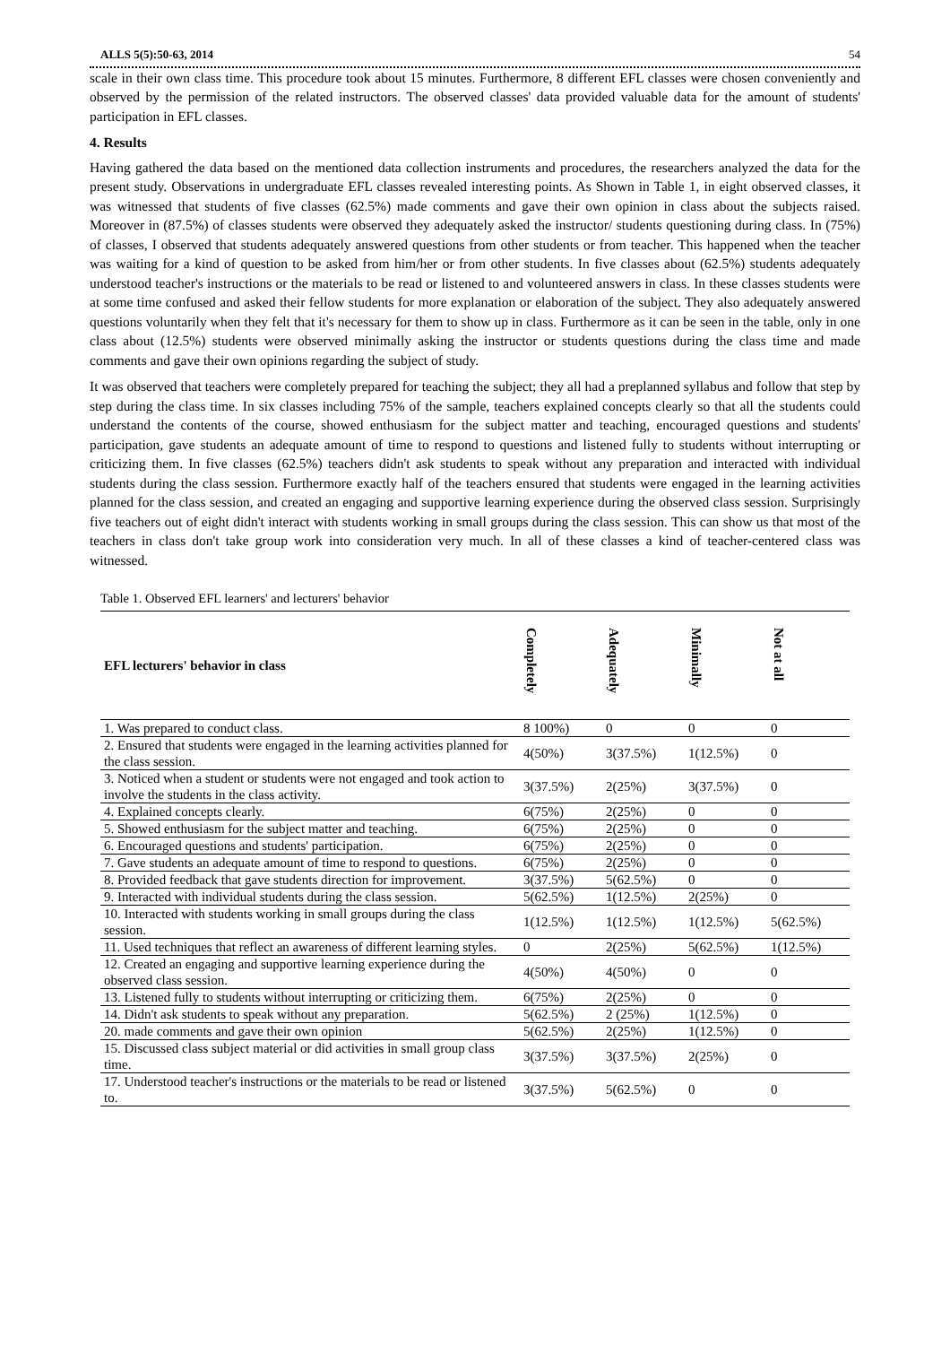ALLS 5(5):50-63, 2014 54
scale in their own class time. This procedure took about 15 minutes. Furthermore, 8 different EFL classes were chosen conveniently and observed by the permission of the related instructors. The observed classes' data provided valuable data for the amount of students' participation in EFL classes.
4. Results
Having gathered the data based on the mentioned data collection instruments and procedures, the researchers analyzed the data for the present study. Observations in undergraduate EFL classes revealed interesting points. As Shown in Table 1, in eight observed classes, it was witnessed that students of five classes (62.5%) made comments and gave their own opinion in class about the subjects raised. Moreover in (87.5%) of classes students were observed they adequately asked the instructor/ students questioning during class. In (75%) of classes, I observed that students adequately answered questions from other students or from teacher. This happened when the teacher was waiting for a kind of question to be asked from him/her or from other students. In five classes about (62.5%) students adequately understood teacher's instructions or the materials to be read or listened to and volunteered answers in class. In these classes students were at some time confused and asked their fellow students for more explanation or elaboration of the subject. They also adequately answered questions voluntarily when they felt that it's necessary for them to show up in class. Furthermore as it can be seen in the table, only in one class about (12.5%) students were observed minimally asking the instructor or students questions during the class time and made comments and gave their own opinions regarding the subject of study.
It was observed that teachers were completely prepared for teaching the subject; they all had a preplanned syllabus and follow that step by step during the class time. In six classes including 75% of the sample, teachers explained concepts clearly so that all the students could understand the contents of the course, showed enthusiasm for the subject matter and teaching, encouraged questions and students' participation, gave students an adequate amount of time to respond to questions and listened fully to students without interrupting or criticizing them. In five classes (62.5%) teachers didn't ask students to speak without any preparation and interacted with individual students during the class session. Furthermore exactly half of the teachers ensured that students were engaged in the learning activities planned for the class session, and created an engaging and supportive learning experience during the observed class session. Surprisingly five teachers out of eight didn't interact with students working in small groups during the class session. This can show us that most of the teachers in class don't take group work into consideration very much. In all of these classes a kind of teacher-centered class was witnessed.
Table 1. Observed EFL learners' and lecturers' behavior
| EFL lecturers' behavior in class | Completely | Adequately | Minimally | Not at all |
| --- | --- | --- | --- | --- |
| 1. Was prepared to conduct class. | 8 100%) | 0 | 0 | 0 |
| 2. Ensured that students were engaged in the learning activities planned for the class session. | 4(50%) | 3(37.5%) | 1(12.5%) | 0 |
| 3. Noticed when a student or students were not engaged and took action to involve the students in the class activity. | 3(37.5%) | 2(25%) | 3(37.5%) | 0 |
| 4. Explained concepts clearly. | 6(75%) | 2(25%) | 0 | 0 |
| 5. Showed enthusiasm for the subject matter and teaching. | 6(75%) | 2(25%) | 0 | 0 |
| 6. Encouraged questions and students' participation. | 6(75%) | 2(25%) | 0 | 0 |
| 7. Gave students an adequate amount of time to respond to questions. | 6(75%) | 2(25%) | 0 | 0 |
| 8. Provided feedback that gave students direction for improvement. | 3(37.5%) | 5(62.5%) | 0 | 0 |
| 9. Interacted with individual students during the class session. | 5(62.5%) | 1(12.5%) | 2(25%) | 0 |
| 10. Interacted with students working in small groups during the class session. | 1(12.5%) | 1(12.5%) | 1(12.5%) | 5(62.5%) |
| 11. Used techniques that reflect an awareness of different learning styles. | 0 | 2(25%) | 5(62.5%) | 1(12.5%) |
| 12. Created an engaging and supportive learning experience during the observed class session. | 4(50%) | 4(50%) | 0 | 0 |
| 13. Listened fully to students without interrupting or criticizing them. | 6(75%) | 2(25%) | 0 | 0 |
| 14. Didn't ask students to speak without any preparation. | 5(62.5%) | 2 (25%) | 1(12.5%) | 0 |
| 20. made comments and gave their own opinion | 5(62.5%) | 2(25%) | 1(12.5%) | 0 |
| 15. Discussed class subject material or did activities in small group class time. | 3(37.5%) | 3(37.5%) | 2(25%) | 0 |
| 17. Understood teacher's instructions or the materials to be read or listened to. | 3(37.5%) | 5(62.5%) | 0 | 0 |